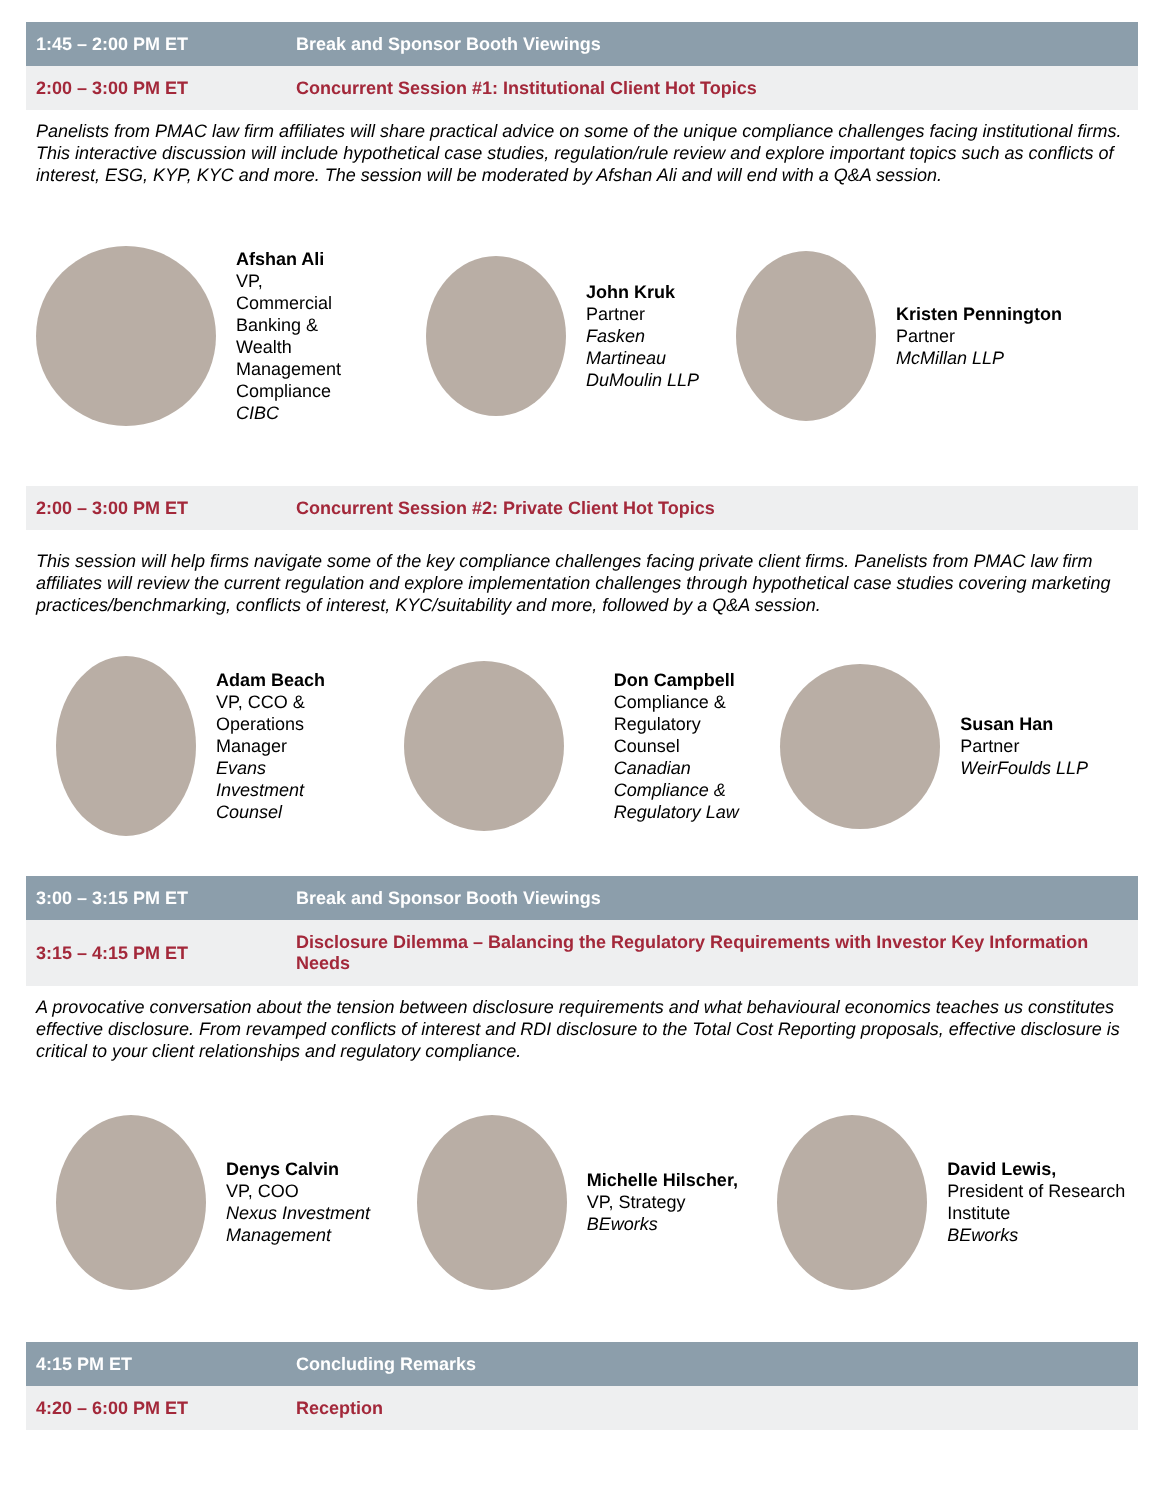| 1:45 – 2:00 PM ET | Break and Sponsor Booth Viewings |
| 2:00 – 3:00 PM ET | Concurrent Session #1: Institutional Client Hot Topics |
Panelists from PMAC law firm affiliates will share practical advice on some of the unique compliance challenges facing institutional firms. This interactive discussion will include hypothetical case studies, regulation/rule review and explore important topics such as conflicts of interest, ESG, KYP, KYC and more. The session will be moderated by Afshan Ali and will end with a Q&A session.
Afshan Ali
VP, Commercial Banking & Wealth Management Compliance
CIBC
John Kruk
Partner
Fasken Martineau DuMoulin LLP
Kristen Pennington
Partner
McMillan LLP
| 2:00 – 3:00 PM ET | Concurrent Session #2: Private Client Hot Topics |
This session will help firms navigate some of the key compliance challenges facing private client firms. Panelists from PMAC law firm affiliates will review the current regulation and explore implementation challenges through hypothetical case studies covering marketing practices/benchmarking, conflicts of interest, KYC/suitability and more, followed by a Q&A session.
Adam Beach
VP, CCO & Operations Manager
Evans Investment Counsel
Don Campbell
Compliance & Regulatory Counsel
Canadian Compliance & Regulatory Law
Susan Han
Partner
WeirFoulds LLP
| 3:00 – 3:15 PM ET | Break and Sponsor Booth Viewings |
| 3:15 – 4:15 PM ET | Disclosure Dilemma – Balancing the Regulatory Requirements with Investor Key Information Needs |
A provocative conversation about the tension between disclosure requirements and what behavioural economics teaches us constitutes effective disclosure. From revamped conflicts of interest and RDI disclosure to the Total Cost Reporting proposals, effective disclosure is critical to your client relationships and regulatory compliance.
Denys Calvin
VP, COO
Nexus Investment Management
Michelle Hilscher,
VP, Strategy
BEworks
David Lewis,
President of Research Institute
BEworks
| 4:15 PM ET | Concluding Remarks |
| 4:20 – 6:00 PM ET | Reception |